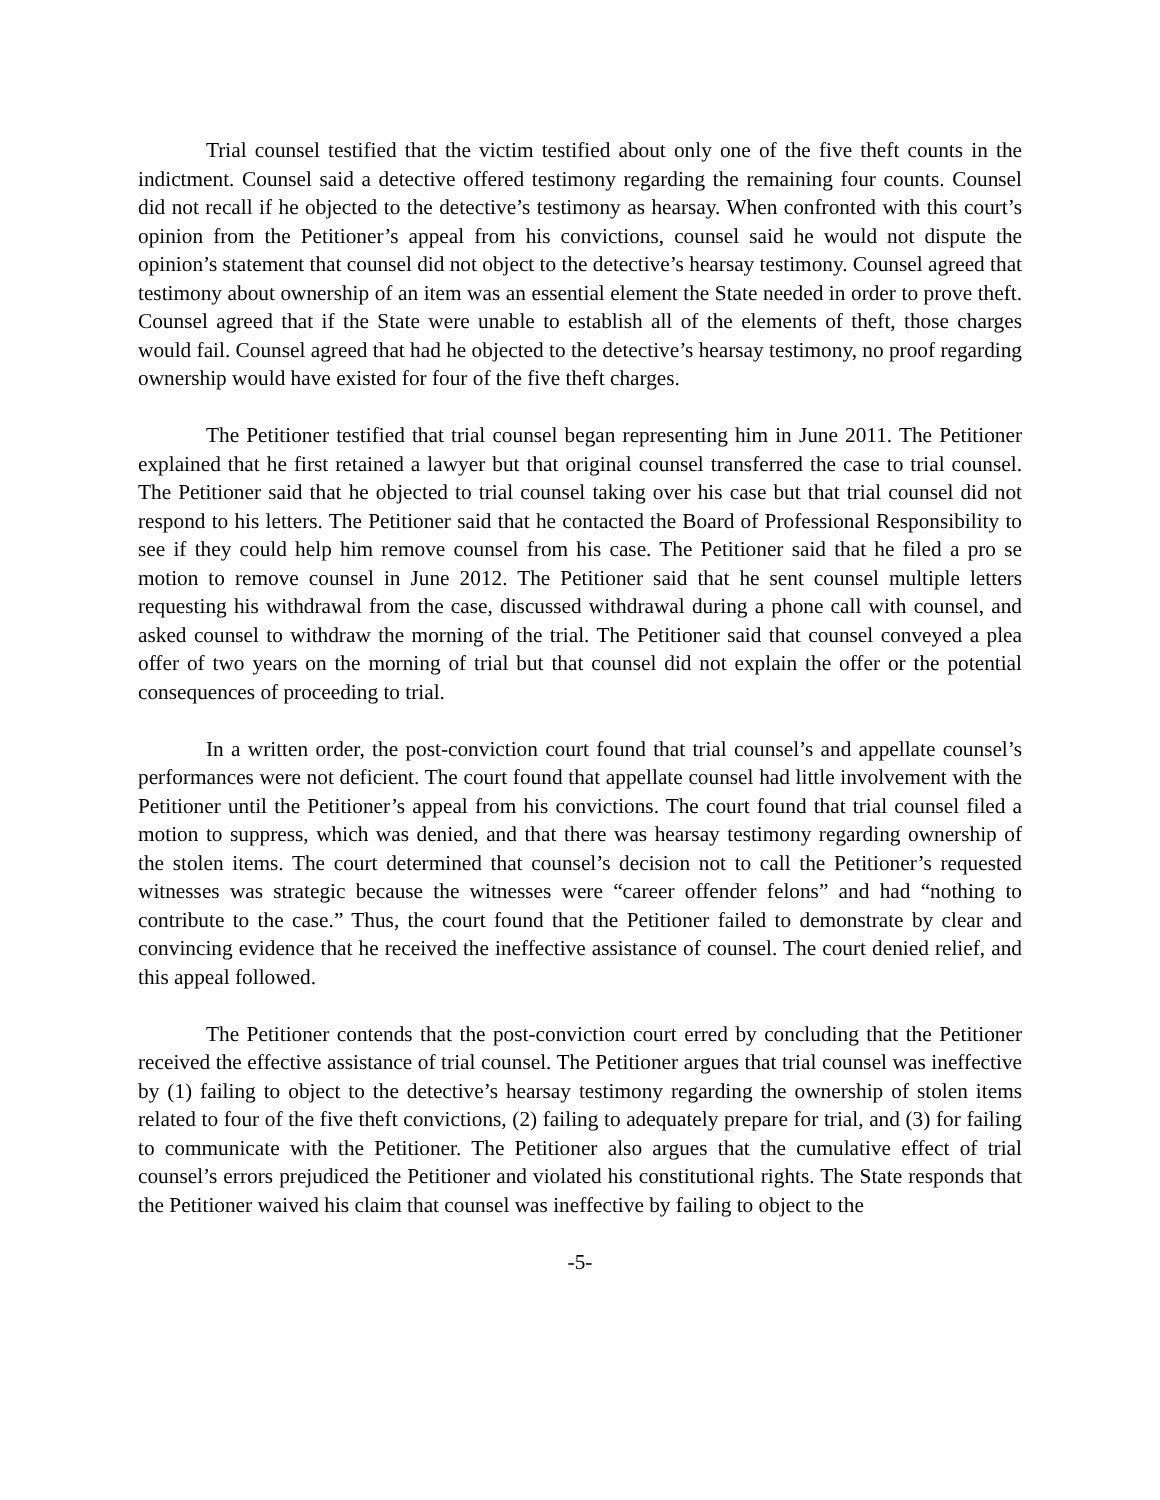Trial counsel testified that the victim testified about only one of the five theft counts in the indictment. Counsel said a detective offered testimony regarding the remaining four counts. Counsel did not recall if he objected to the detective’s testimony as hearsay. When confronted with this court’s opinion from the Petitioner’s appeal from his convictions, counsel said he would not dispute the opinion’s statement that counsel did not object to the detective’s hearsay testimony. Counsel agreed that testimony about ownership of an item was an essential element the State needed in order to prove theft. Counsel agreed that if the State were unable to establish all of the elements of theft, those charges would fail. Counsel agreed that had he objected to the detective’s hearsay testimony, no proof regarding ownership would have existed for four of the five theft charges.
The Petitioner testified that trial counsel began representing him in June 2011. The Petitioner explained that he first retained a lawyer but that original counsel transferred the case to trial counsel. The Petitioner said that he objected to trial counsel taking over his case but that trial counsel did not respond to his letters. The Petitioner said that he contacted the Board of Professional Responsibility to see if they could help him remove counsel from his case. The Petitioner said that he filed a pro se motion to remove counsel in June 2012. The Petitioner said that he sent counsel multiple letters requesting his withdrawal from the case, discussed withdrawal during a phone call with counsel, and asked counsel to withdraw the morning of the trial. The Petitioner said that counsel conveyed a plea offer of two years on the morning of trial but that counsel did not explain the offer or the potential consequences of proceeding to trial.
In a written order, the post-conviction court found that trial counsel’s and appellate counsel’s performances were not deficient. The court found that appellate counsel had little involvement with the Petitioner until the Petitioner’s appeal from his convictions. The court found that trial counsel filed a motion to suppress, which was denied, and that there was hearsay testimony regarding ownership of the stolen items. The court determined that counsel’s decision not to call the Petitioner’s requested witnesses was strategic because the witnesses were “career offender felons” and had “nothing to contribute to the case.” Thus, the court found that the Petitioner failed to demonstrate by clear and convincing evidence that he received the ineffective assistance of counsel. The court denied relief, and this appeal followed.
The Petitioner contends that the post-conviction court erred by concluding that the Petitioner received the effective assistance of trial counsel. The Petitioner argues that trial counsel was ineffective by (1) failing to object to the detective’s hearsay testimony regarding the ownership of stolen items related to four of the five theft convictions, (2) failing to adequately prepare for trial, and (3) for failing to communicate with the Petitioner. The Petitioner also argues that the cumulative effect of trial counsel’s errors prejudiced the Petitioner and violated his constitutional rights. The State responds that the Petitioner waived his claim that counsel was ineffective by failing to object to the
-5-